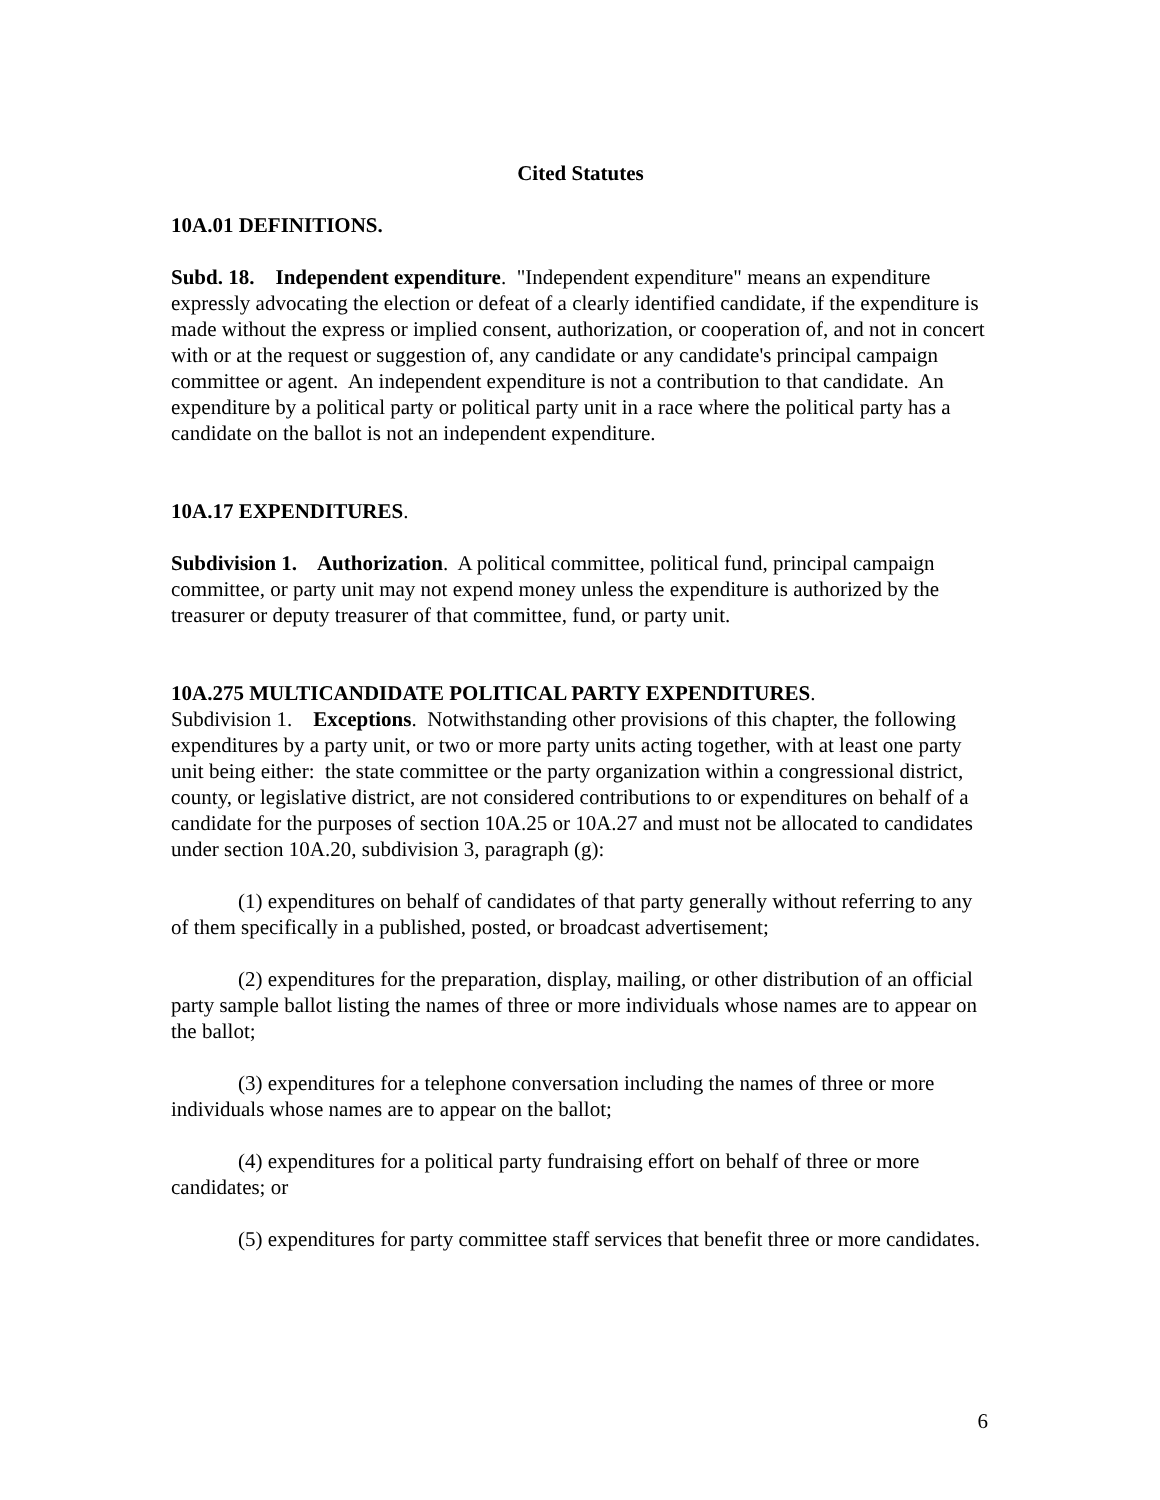Cited Statutes
10A.01 DEFINITIONS.
Subd. 18. Independent expenditure. "Independent expenditure" means an expenditure expressly advocating the election or defeat of a clearly identified candidate, if the expenditure is made without the express or implied consent, authorization, or cooperation of, and not in concert with or at the request or suggestion of, any candidate or any candidate's principal campaign committee or agent. An independent expenditure is not a contribution to that candidate. An expenditure by a political party or political party unit in a race where the political party has a candidate on the ballot is not an independent expenditure.
10A.17 EXPENDITURES.
Subdivision 1. Authorization. A political committee, political fund, principal campaign committee, or party unit may not expend money unless the expenditure is authorized by the treasurer or deputy treasurer of that committee, fund, or party unit.
10A.275 MULTICANDIDATE POLITICAL PARTY EXPENDITURES.
Subdivision 1. Exceptions. Notwithstanding other provisions of this chapter, the following expenditures by a party unit, or two or more party units acting together, with at least one party unit being either: the state committee or the party organization within a congressional district, county, or legislative district, are not considered contributions to or expenditures on behalf of a candidate for the purposes of section 10A.25 or 10A.27 and must not be allocated to candidates under section 10A.20, subdivision 3, paragraph (g):
(1) expenditures on behalf of candidates of that party generally without referring to any of them specifically in a published, posted, or broadcast advertisement;
(2) expenditures for the preparation, display, mailing, or other distribution of an official party sample ballot listing the names of three or more individuals whose names are to appear on the ballot;
(3) expenditures for a telephone conversation including the names of three or more individuals whose names are to appear on the ballot;
(4) expenditures for a political party fundraising effort on behalf of three or more candidates; or
(5) expenditures for party committee staff services that benefit three or more candidates.
6